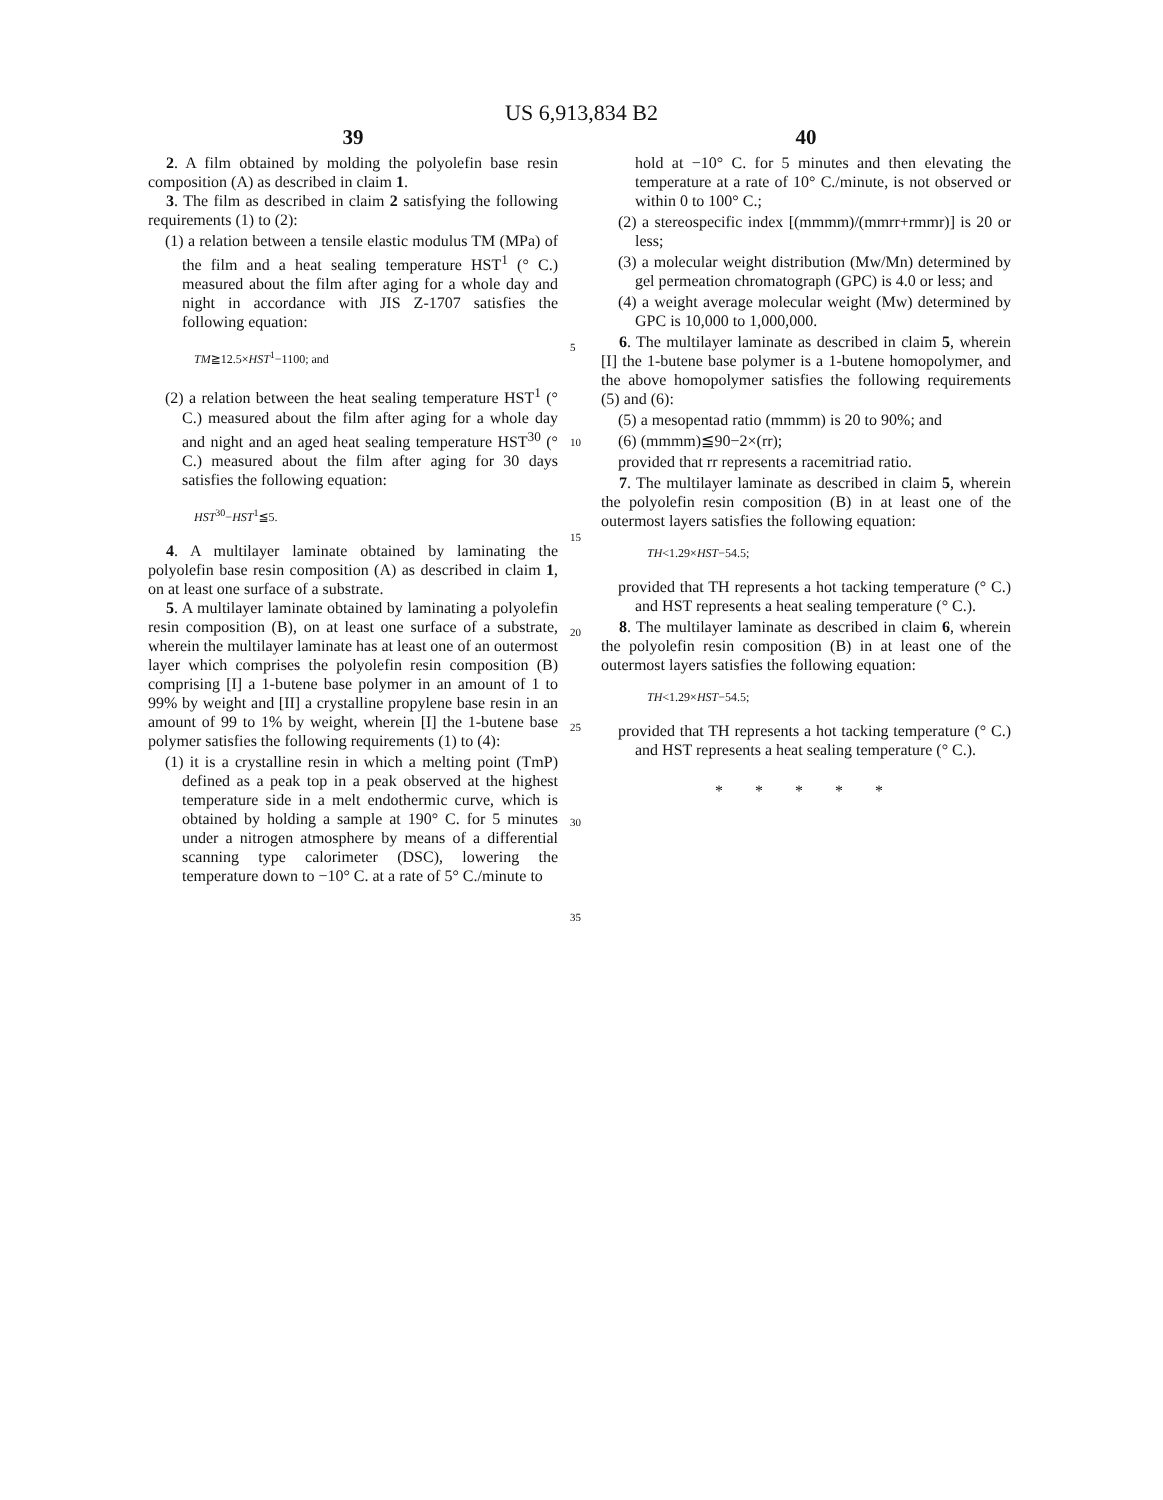US 6,913,834 B2
39
2. A film obtained by molding the polyolefin base resin composition (A) as described in claim 1.
3. The film as described in claim 2 satisfying the following requirements (1) to (2):
(1) a relation between a tensile elastic modulus TM (MPa) of the film and a heat sealing temperature HST<sup>1</sup> (° C.) measured about the film after aging for a whole day and night in accordance with JIS Z-1707 satisfies the following equation:
TM≧12.5×HST<sup>1</sup>−1100; and
(2) a relation between the heat sealing temperature HST<sup>1</sup> (° C.) measured about the film after aging for a whole day and night and an aged heat sealing temperature HST<sup>30</sup> (° C.) measured about the film after aging for 30 days satisfies the following equation:
HST<sup>30</sup>−HST<sup>1</sup>≦5.
4. A multilayer laminate obtained by laminating the polyolefin base resin composition (A) as described in claim 1, on at least one surface of a substrate.
5. A multilayer laminate obtained by laminating a polyolefin resin composition (B), on at least one surface of a substrate, wherein the multilayer laminate has at least one of an outermost layer which comprises the polyolefin resin composition (B) comprising [I] a 1-butene base polymer in an amount of 1 to 99% by weight and [II] a crystalline propylene base resin in an amount of 99 to 1% by weight, wherein [I] the 1-butene base polymer satisfies the following requirements (1) to (4):
(1) it is a crystalline resin in which a melting point (TmP) defined as a peak top in a peak observed at the highest temperature side in a melt endothermic curve, which is obtained by holding a sample at 190° C. for 5 minutes under a nitrogen atmosphere by means of a differential scanning type calorimeter (DSC), lowering the temperature down to −10° C. at a rate of 5° C./minute to
5
10
15
20
25
30
35
40
hold at −10° C. for 5 minutes and then elevating the temperature at a rate of 10° C./minute, is not observed or within 0 to 100° C.;
(2) a stereospecific index [(mmmm)/(mmrr+rmmr)] is 20 or less;
(3) a molecular weight distribution (Mw/Mn) determined by gel permeation chromatograph (GPC) is 4.0 or less; and
(4) a weight average molecular weight (Mw) determined by GPC is 10,000 to 1,000,000.
6. The multilayer laminate as described in claim 5, wherein [I] the 1-butene base polymer is a 1-butene homopolymer, and the above homopolymer satisfies the following requirements (5) and (6):
(5) a mesopentad ratio (mmmm) is 20 to 90%; and
(6) (mmmm)≦90−2×(rr);
provided that rr represents a racemitriad ratio.
7. The multilayer laminate as described in claim 5, wherein the polyolefin resin composition (B) in at least one of the outermost layers satisfies the following equation:
TH<1.29×HST−54.5;
provided that TH represents a hot tacking temperature (° C.) and HST represents a heat sealing temperature (° C.).
8. The multilayer laminate as described in claim 6, wherein the polyolefin resin composition (B) in at least one of the outermost layers satisfies the following equation:
TH<1.29×HST−54.5;
provided that TH represents a hot tacking temperature (° C.) and HST represents a heat sealing temperature (° C.).
* * * * *